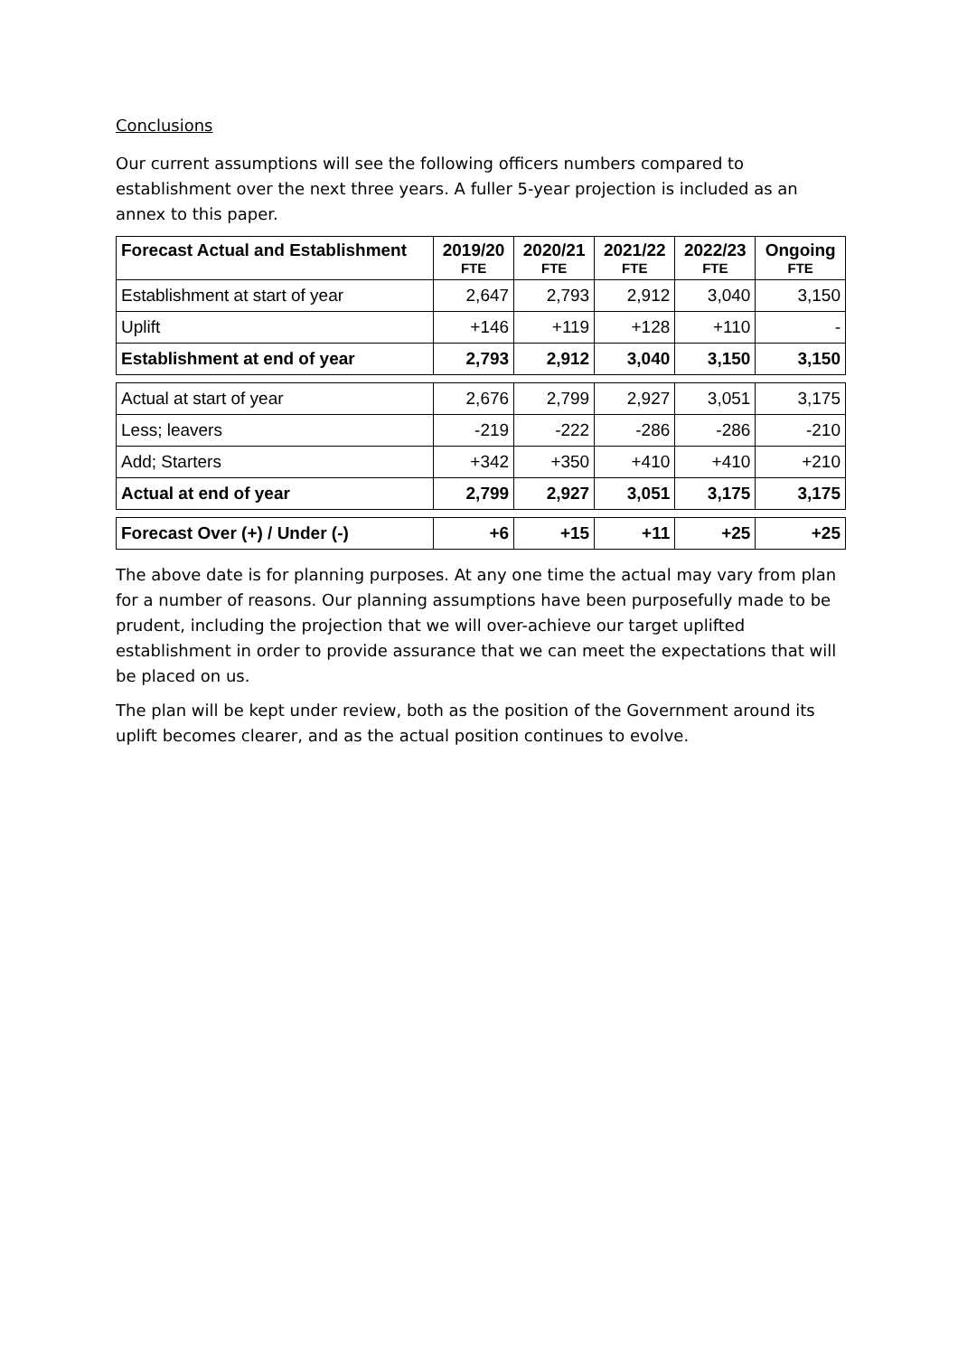Conclusions
Our current assumptions will see the following officers numbers compared to establishment over the next three years. A fuller 5-year projection is included as an annex to this paper.
| Forecast Actual and Establishment | 2019/20 FTE | 2020/21 FTE | 2021/22 FTE | 2022/23 FTE | Ongoing FTE |
| --- | --- | --- | --- | --- | --- |
| Establishment at start of year | 2,647 | 2,793 | 2,912 | 3,040 | 3,150 |
| Uplift | +146 | +119 | +128 | +110 | - |
| Establishment at end of year | 2,793 | 2,912 | 3,040 | 3,150 | 3,150 |
| Actual at start of year | 2,676 | 2,799 | 2,927 | 3,051 | 3,175 |
| Less; leavers | -219 | -222 | -286 | -286 | -210 |
| Add; Starters | +342 | +350 | +410 | +410 | +210 |
| Actual at end of year | 2,799 | 2,927 | 3,051 | 3,175 | 3,175 |
| Forecast Over (+) / Under (-) | +6 | +15 | +11 | +25 | +25 |
The above date is for planning purposes. At any one time the actual may vary from plan for a number of reasons. Our planning assumptions have been purposefully made to be prudent, including the projection that we will over-achieve our target uplifted establishment in order to provide assurance that we can meet the expectations that will be placed on us.
The plan will be kept under review, both as the position of the Government around its uplift becomes clearer, and as the actual position continues to evolve.